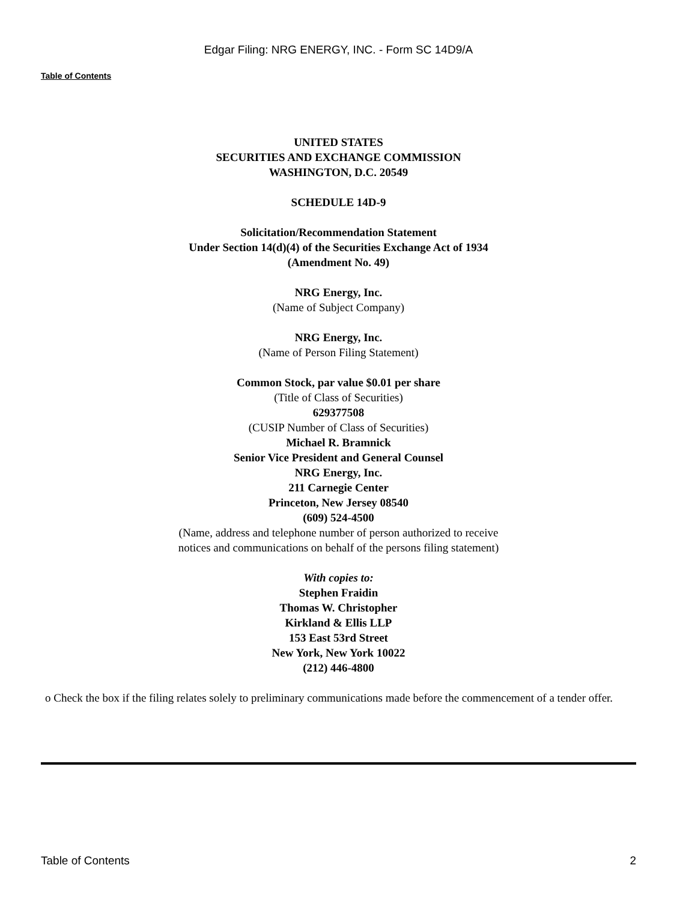Edgar Filing: NRG ENERGY, INC. - Form SC 14D9/A
Table of Contents
UNITED STATES
SECURITIES AND EXCHANGE COMMISSION
WASHINGTON, D.C. 20549
SCHEDULE 14D-9
Solicitation/Recommendation Statement
Under Section 14(d)(4) of the Securities Exchange Act of 1934
(Amendment No. 49)
NRG Energy, Inc.
(Name of Subject Company)
NRG Energy, Inc.
(Name of Person Filing Statement)
Common Stock, par value $0.01 per share
(Title of Class of Securities)
629377508
(CUSIP Number of Class of Securities)
Michael R. Bramnick
Senior Vice President and General Counsel
NRG Energy, Inc.
211 Carnegie Center
Princeton, New Jersey 08540
(609) 524-4500
(Name, address and telephone number of person authorized to receive
notices and communications on behalf of the persons filing statement)
With copies to:
Stephen Fraidin
Thomas W. Christopher
Kirkland & Ellis LLP
153 East 53rd Street
New York, New York 10022
(212) 446-4800
o Check the box if the filing relates solely to preliminary communications made before the commencement of a tender offer.
Table of Contents 2